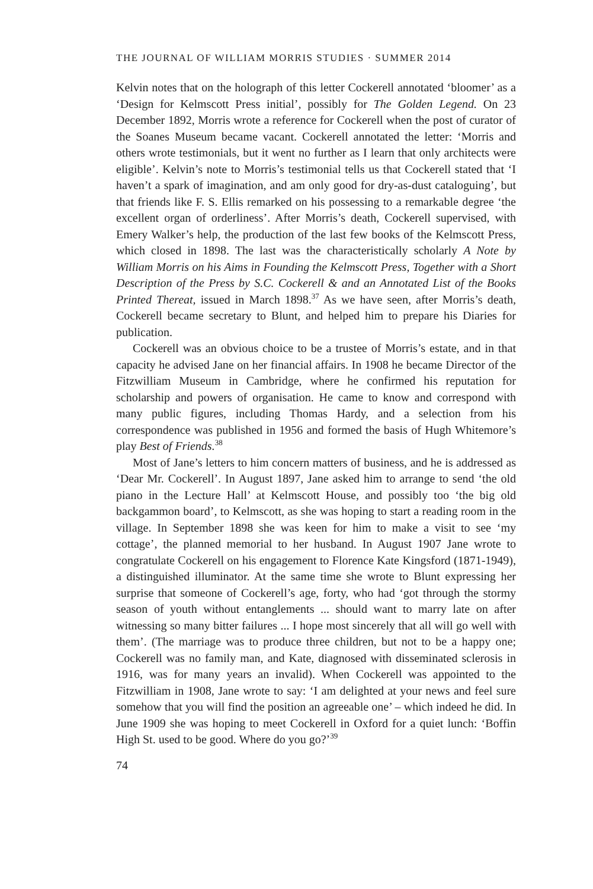THE JOURNAL OF WILLIAM MORRIS STUDIES · SUMMER 2014
Kelvin notes that on the holograph of this letter Cockerell annotated ‘bloomer’ as a ‘Design for Kelmscott Press initial’, possibly for The Golden Legend. On 23 December 1892, Morris wrote a reference for Cockerell when the post of curator of the Soanes Museum became vacant. Cockerell annotated the letter: ‘Morris and others wrote testimonials, but it went no further as I learn that only architects were eligible’. Kelvin’s note to Morris’s testimonial tells us that Cockerell stated that ‘I haven’t a spark of imagination, and am only good for dry-as-dust cataloguing’, but that friends like F. S. Ellis remarked on his possessing to a remarkable degree ‘the excellent organ of orderliness’. After Morris’s death, Cockerell supervised, with Emery Walker’s help, the production of the last few books of the Kelmscott Press, which closed in 1898. The last was the characteristically scholarly A Note by William Morris on his Aims in Founding the Kelmscott Press, Together with a Short Description of the Press by S.C. Cockerell & and an Annotated List of the Books Printed Thereat, issued in March 1898.<sup>37</sup> As we have seen, after Morris’s death, Cockerell became secretary to Blunt, and helped him to prepare his Diaries for publication.
Cockerell was an obvious choice to be a trustee of Morris’s estate, and in that capacity he advised Jane on her financial affairs. In 1908 he became Director of the Fitzwilliam Museum in Cambridge, where he confirmed his reputation for scholarship and powers of organisation. He came to know and correspond with many public figures, including Thomas Hardy, and a selection from his correspondence was published in 1956 and formed the basis of Hugh Whitemore’s play Best of Friends.<sup>38</sup>
Most of Jane’s letters to him concern matters of business, and he is addressed as ‘Dear Mr. Cockerell’. In August 1897, Jane asked him to arrange to send ‘the old piano in the Lecture Hall’ at Kelmscott House, and possibly too ‘the big old backgammon board’, to Kelmscott, as she was hoping to start a reading room in the village. In September 1898 she was keen for him to make a visit to see ‘my cottage’, the planned memorial to her husband. In August 1907 Jane wrote to congratulate Cockerell on his engagement to Florence Kate Kingsford (1871-1949), a distinguished illuminator. At the same time she wrote to Blunt expressing her surprise that someone of Cockerell’s age, forty, who had ‘got through the stormy season of youth without entanglements ... should want to marry late on after witnessing so many bitter failures ... I hope most sincerely that all will go well with them’. (The marriage was to produce three children, but not to be a happy one; Cockerell was no family man, and Kate, diagnosed with disseminated sclerosis in 1916, was for many years an invalid). When Cockerell was appointed to the Fitzwilliam in 1908, Jane wrote to say: ‘I am delighted at your news and feel sure somehow that you will find the position an agreeable one’ – which indeed he did. In June 1909 she was hoping to meet Cockerell in Oxford for a quiet lunch: ‘Boffin High St. used to be good. Where do you go?’<sup>39</sup>
74